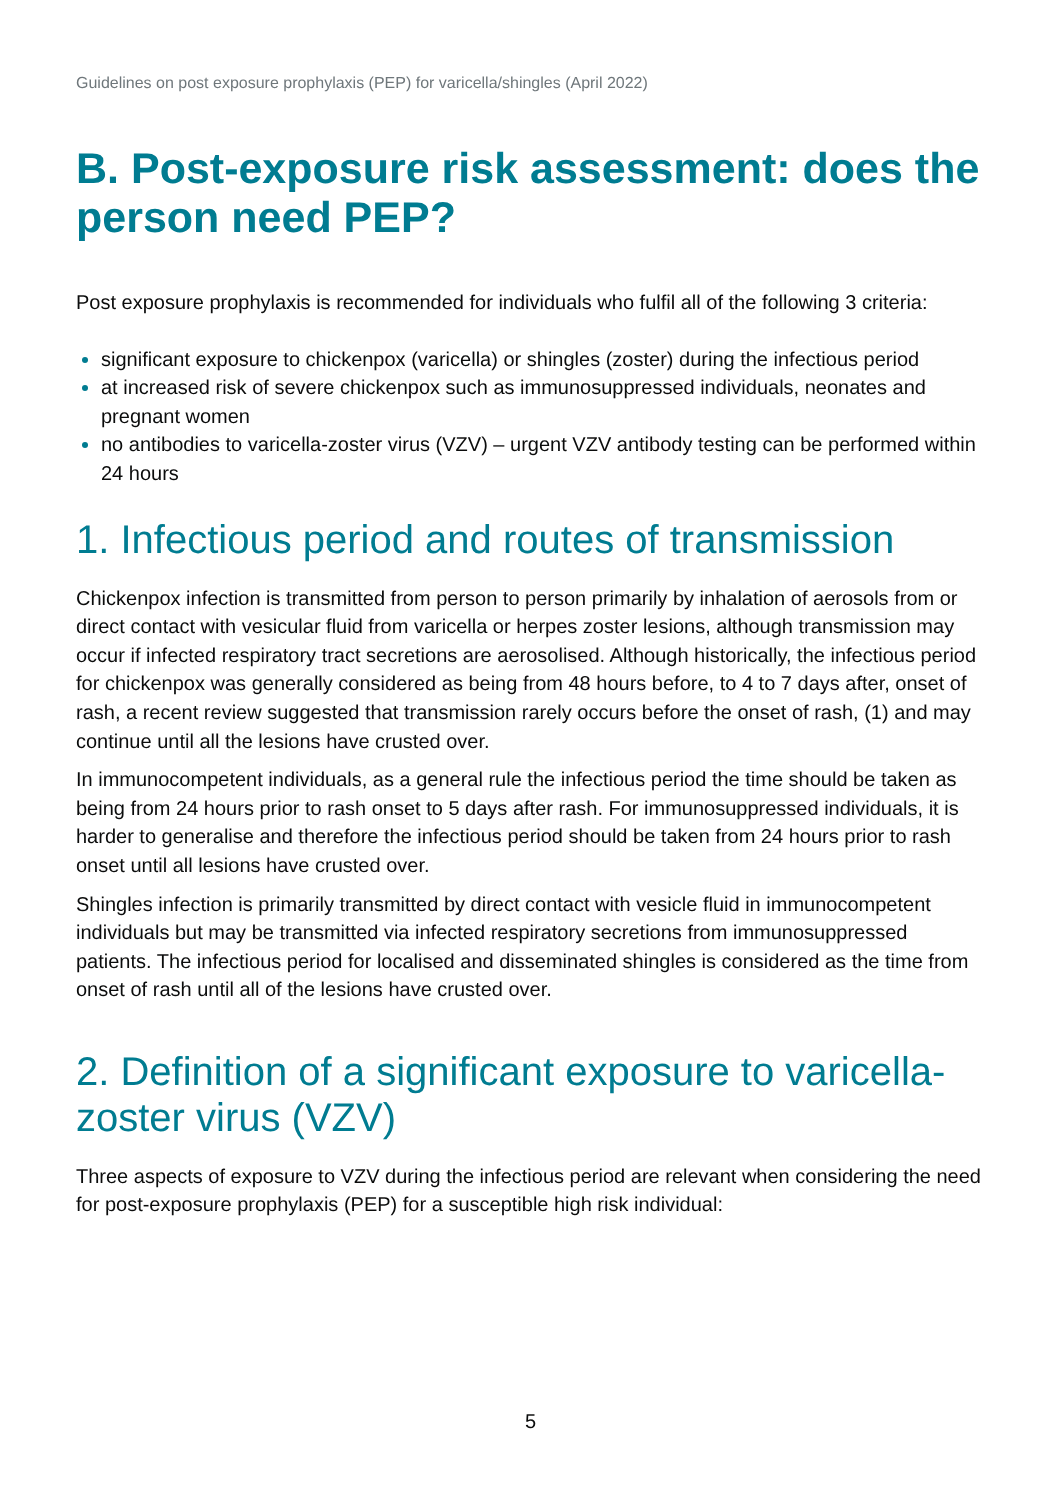Guidelines on post exposure prophylaxis (PEP) for varicella/shingles (April 2022)
B. Post-exposure risk assessment: does the person need PEP?
Post exposure prophylaxis is recommended for individuals who fulfil all of the following 3 criteria:
significant exposure to chickenpox (varicella) or shingles (zoster) during the infectious period
at increased risk of severe chickenpox such as immunosuppressed individuals, neonates and pregnant women
no antibodies to varicella-zoster virus (VZV) – urgent VZV antibody testing can be performed within 24 hours
1. Infectious period and routes of transmission
Chickenpox infection is transmitted from person to person primarily by inhalation of aerosols from or direct contact with vesicular fluid from varicella or herpes zoster lesions, although transmission may occur if infected respiratory tract secretions are aerosolised. Although historically, the infectious period for chickenpox was generally considered as being from 48 hours before, to 4 to 7 days after, onset of rash, a recent review suggested that transmission rarely occurs before the onset of rash, (1) and may continue until all the lesions have crusted over.
In immunocompetent individuals, as a general rule the infectious period the time should be taken as being from 24 hours prior to rash onset to 5 days after rash. For immunosuppressed individuals, it is harder to generalise and therefore the infectious period should be taken from 24 hours prior to rash onset until all lesions have crusted over.
Shingles infection is primarily transmitted by direct contact with vesicle fluid in immunocompetent individuals but may be transmitted via infected respiratory secretions from immunosuppressed patients. The infectious period for localised and disseminated shingles is considered as the time from onset of rash until all of the lesions have crusted over.
2. Definition of a significant exposure to varicella-zoster virus (VZV)
Three aspects of exposure to VZV during the infectious period are relevant when considering the need for post-exposure prophylaxis (PEP) for a susceptible high risk individual:
5